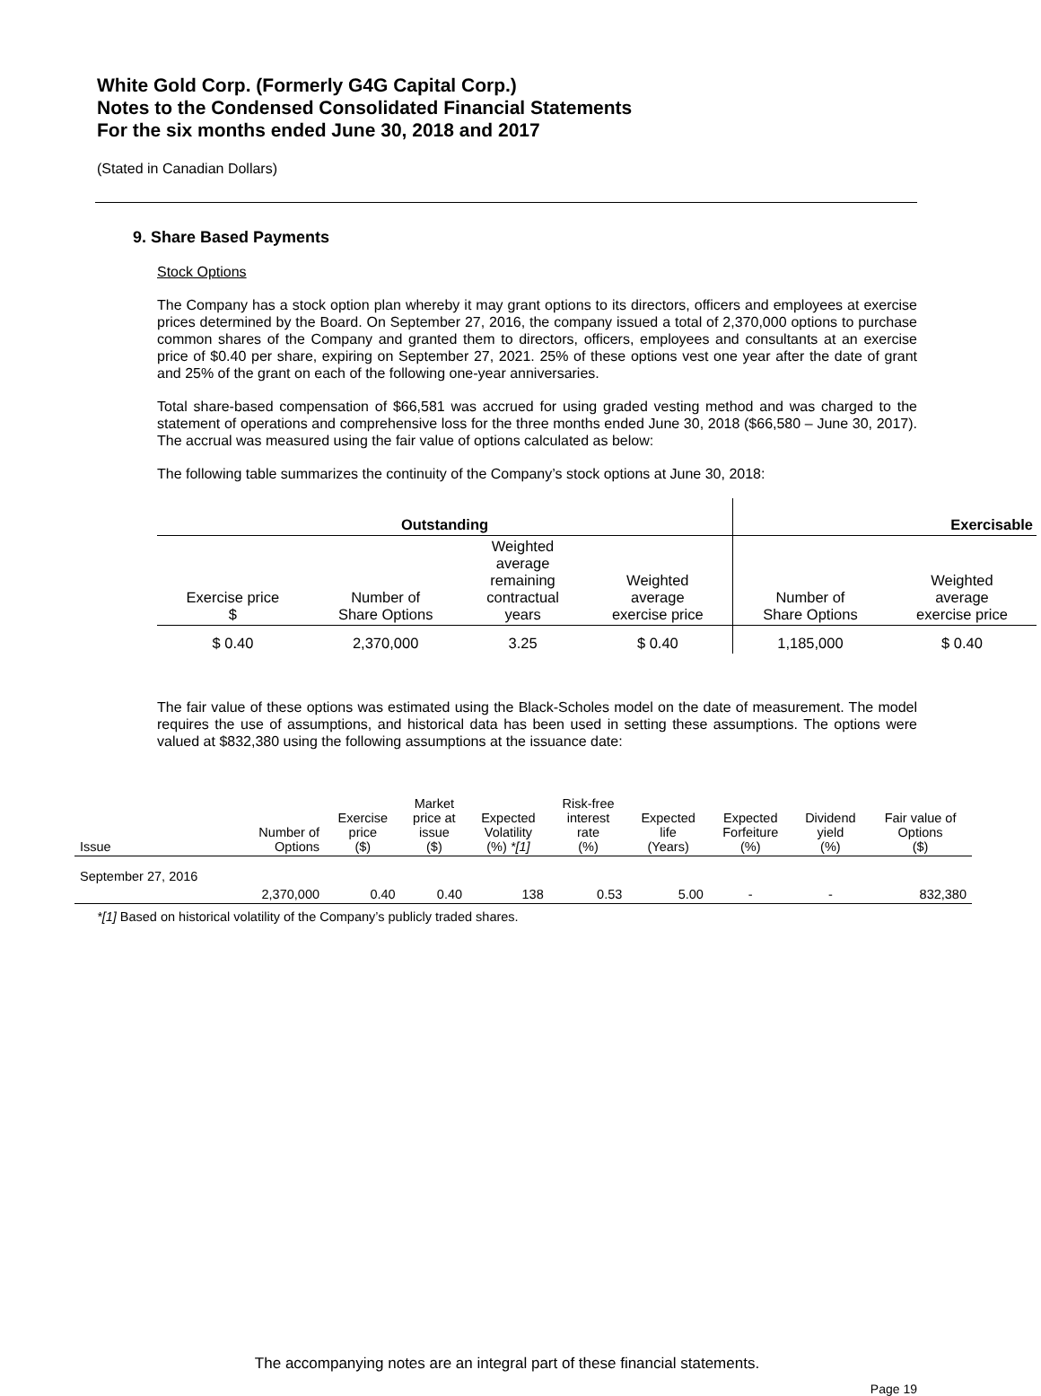White Gold Corp. (Formerly G4G Capital Corp.)
Notes to the Condensed Consolidated Financial Statements
For the six months ended June 30, 2018 and 2017
(Stated in Canadian Dollars)
9. Share Based Payments
Stock Options
The Company has a stock option plan whereby it may grant options to its directors, officers and employees at exercise prices determined by the Board. On September 27, 2016, the company issued a total of 2,370,000 options to purchase common shares of the Company and granted them to directors, officers, employees and consultants at an exercise price of $0.40 per share, expiring on September 27, 2021. 25% of these options vest one year after the date of grant and 25% of the grant on each of the following one-year anniversaries.
Total share-based compensation of $66,581 was accrued for using graded vesting method and was charged to the statement of operations and comprehensive loss for the three months ended June 30, 2018 ($66,580 – June 30, 2017). The accrual was measured using the fair value of options calculated as below:
The following table summarizes the continuity of the Company’s stock options at June 30, 2018:
| Outstanding | | | | Exercisable | |
| --- | --- | --- | --- | --- | --- |
| Exercise price $ | Number of Share Options | Weighted average remaining contractual years | Weighted average exercise price | Number of Share Options | Weighted average exercise price |
| $ 0.40 | 2,370,000 | 3.25 | $ 0.40 | 1,185,000 | $ 0.40 |
The fair value of these options was estimated using the Black-Scholes model on the date of measurement. The model requires the use of assumptions, and historical data has been used in setting these assumptions. The options were valued at $832,380 using the following assumptions at the issuance date:
| Issue | Number of Options | Exercise price ($) | Market price at issue ($) | Expected Volatility (%) *[1] | Risk-free interest rate (%) | Expected life (Years) | Expected Forfeiture (%) | Dividend yield (%) | Fair value of Options ($) |
| --- | --- | --- | --- | --- | --- | --- | --- | --- | --- |
| September 27, 2016 | 2,370,000 | 0.40 | 0.40 | 138 | 0.53 | 5.00 | - | - | 832,380 |
*[1] Based on historical volatility of the Company’s publicly traded shares.
The accompanying notes are an integral part of these financial statements.
Page 19